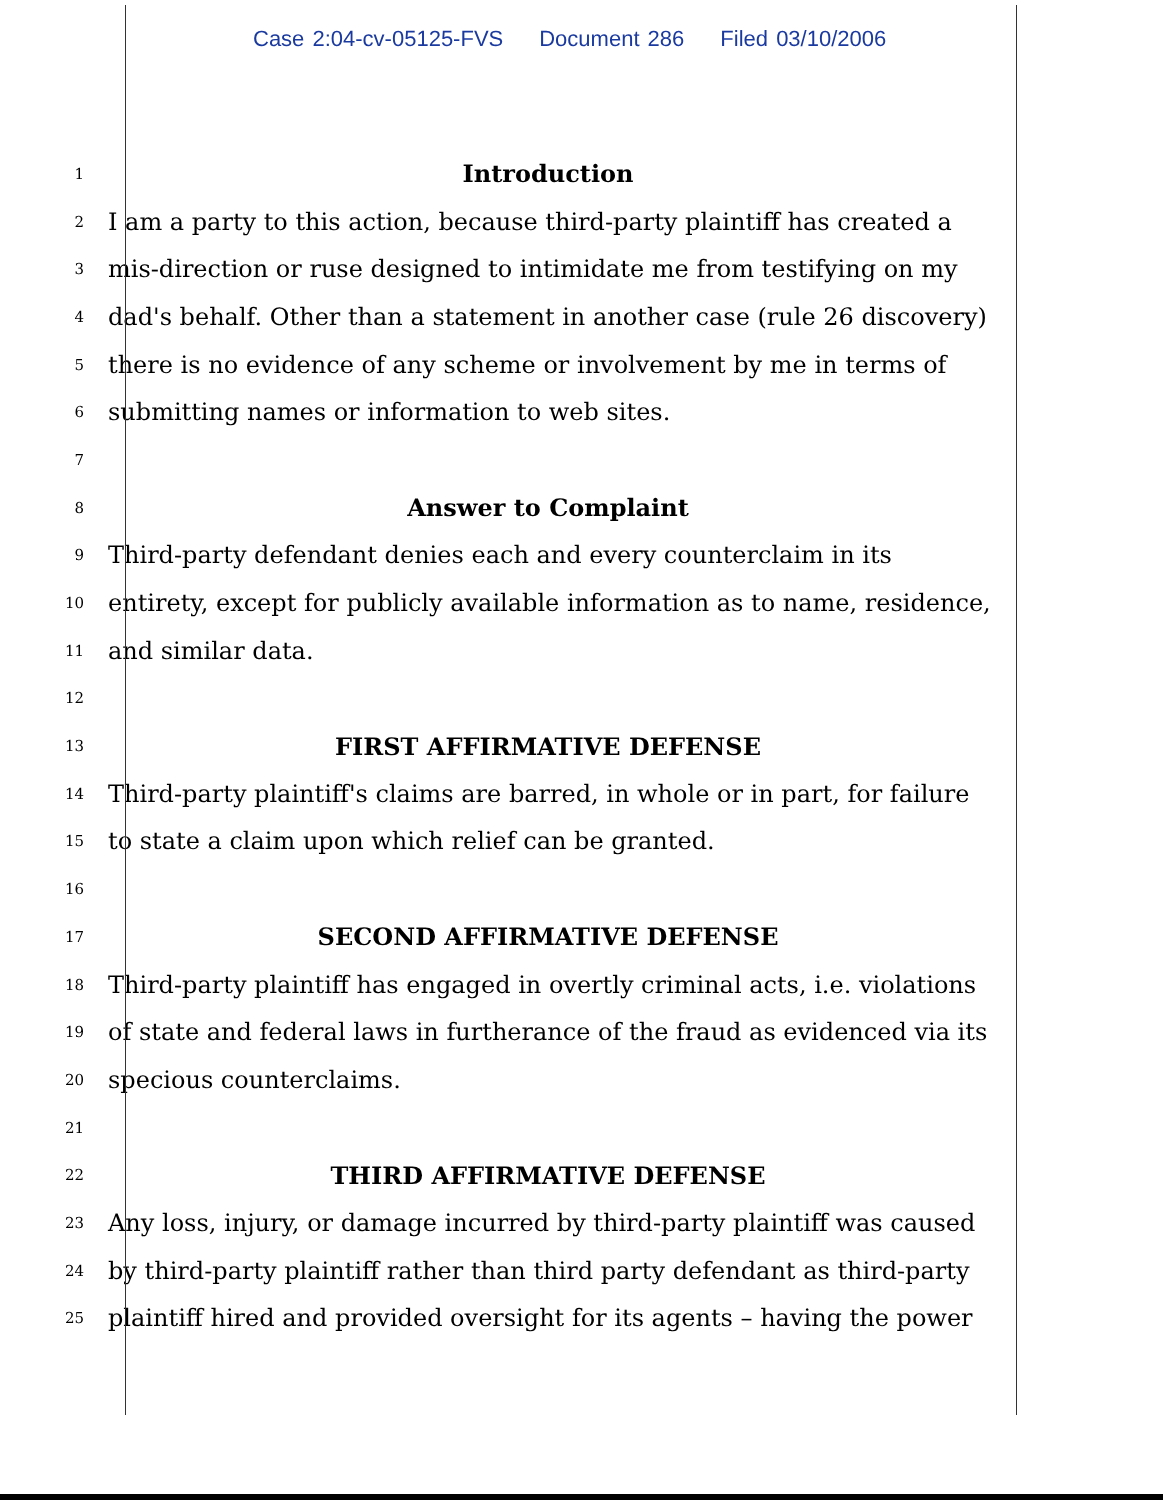Case 2:04-cv-05125-FVS Document 286 Filed 03/10/2006
1
Introduction
2
I am a party to this action, because third-party plaintiff has created a
3
mis-direction or ruse designed to intimidate me from testifying on my
4
dad's behalf. Other than a statement in another case (rule 26 discovery)
5
there is no evidence of any scheme or involvement by me in terms of
6
submitting names or information to web sites.
7
8
Answer to Complaint
9
Third-party defendant denies each and every counterclaim in its
10
entirety, except for publicly available information as to name, residence,
11
and similar data.
12
13
FIRST AFFIRMATIVE DEFENSE
14
Third-party plaintiff's claims are barred, in whole or in part, for failure
15
to state a claim upon which relief can be granted.
16
17
SECOND AFFIRMATIVE DEFENSE
18
Third-party plaintiff has engaged in overtly criminal acts, i.e. violations
19
of state and federal laws in furtherance of the fraud as evidenced via its
20
specious counterclaims.
21
22
THIRD AFFIRMATIVE DEFENSE
23
Any loss, injury, or damage incurred by third-party plaintiff was caused
24
by third-party plaintiff rather than third party defendant as third-party
25
plaintiff hired and provided oversight for its agents – having the power